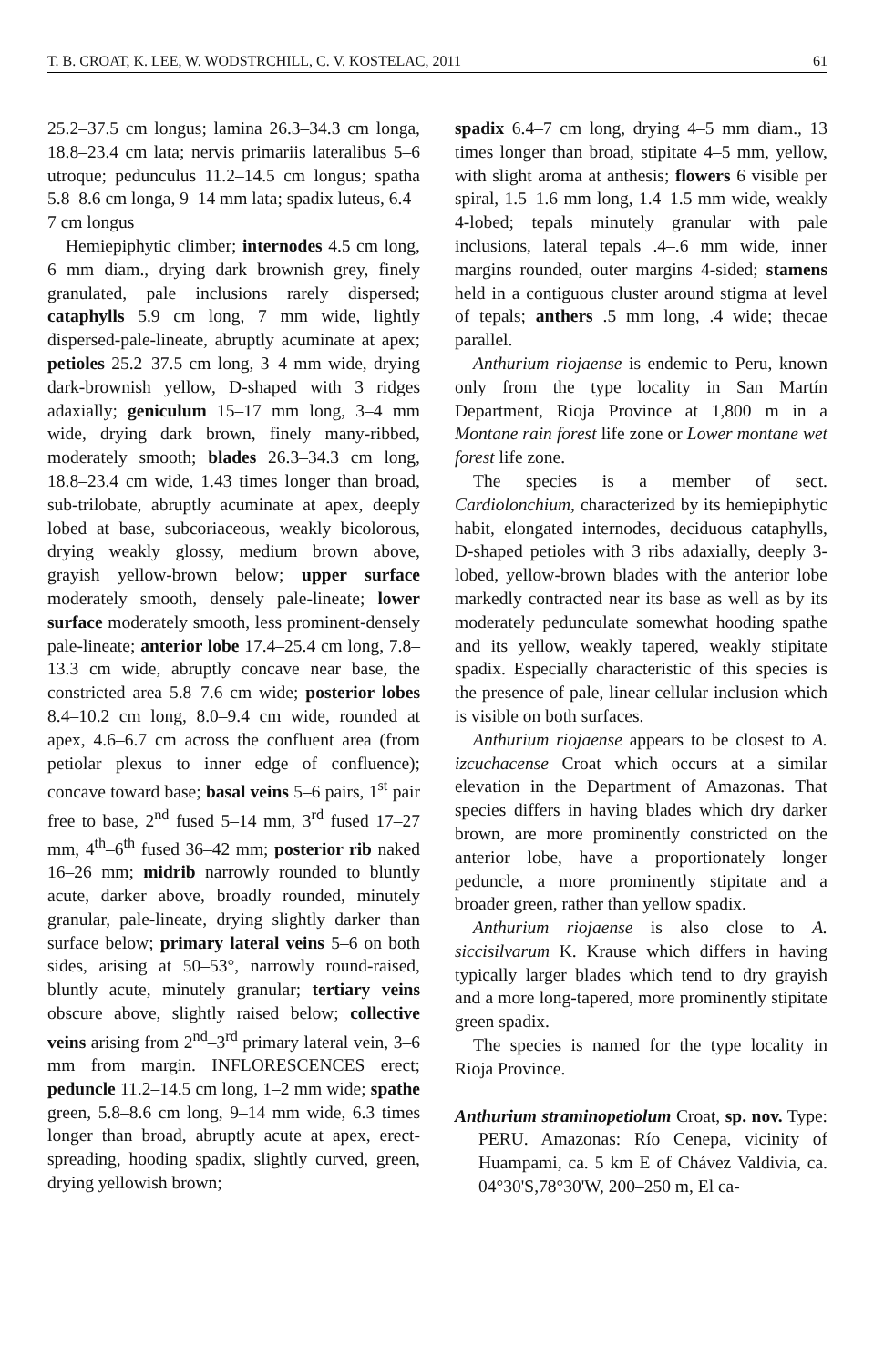T. B. CROAT, K. LEE, W. WODSTRCHILL, C. V. KOSTELAC, 2011 61
25.2–37.5 cm longus; lamina 26.3–34.3 cm longa, 18.8–23.4 cm lata; nervis primariis lateralibus 5–6 utroque; pedunculus 11.2–14.5 cm longus; spatha 5.8–8.6 cm longa, 9–14 mm lata; spadix luteus, 6.4–7 cm longus
Hemiepiphytic climber; internodes 4.5 cm long, 6 mm diam., drying dark brownish grey, finely granulated, pale inclusions rarely dispersed; cataphylls 5.9 cm long, 7 mm wide, lightly dispersed-pale-lineate, abruptly acuminate at apex; petioles 25.2–37.5 cm long, 3–4 mm wide, drying dark-brownish yellow, D-shaped with 3 ridges adaxially; geniculum 15–17 mm long, 3–4 mm wide, drying dark brown, finely many-ribbed, moderately smooth; blades 26.3–34.3 cm long, 18.8–23.4 cm wide, 1.43 times longer than broad, sub-trilobate, abruptly acuminate at apex, deeply lobed at base, subcoriaceous, weakly bicolorous, drying weakly glossy, medium brown above, grayish yellow-brown below; upper surface moderately smooth, densely pale-lineate; lower surface moderately smooth, less prominent-densely pale-lineate; anterior lobe 17.4–25.4 cm long, 7.8–13.3 cm wide, abruptly concave near base, the constricted area 5.8–7.6 cm wide; posterior lobes 8.4–10.2 cm long, 8.0–9.4 cm wide, rounded at apex, 4.6–6.7 cm across the confluent area (from petiolar plexus to inner edge of confluence); concave toward base; basal veins 5–6 pairs, 1<sup>st</sup> pair free to base, 2<sup>nd</sup> fused 5–14 mm, 3<sup>rd</sup> fused 17–27 mm, 4<sup>th</sup>–6<sup>th</sup> fused 36–42 mm; posterior rib naked 16–26 mm; midrib narrowly rounded to bluntly acute, darker above, broadly rounded, minutely granular, pale-lineate, drying slightly darker than surface below; primary lateral veins 5–6 on both sides, arising at 50–53°, narrowly round-raised, bluntly acute, minutely granular; tertiary veins obscure above, slightly raised below; collective veins arising from 2<sup>nd</sup>–3<sup>rd</sup> primary lateral vein, 3–6 mm from margin. INFLORESCENCES erect; peduncle 11.2–14.5 cm long, 1–2 mm wide; spathe green, 5.8–8.6 cm long, 9–14 mm wide, 6.3 times longer than broad, abruptly acute at apex, erect-spreading, hooding spadix, slightly curved, green, drying yellowish brown;
spadix 6.4–7 cm long, drying 4–5 mm diam., 13 times longer than broad, stipitate 4–5 mm, yellow, with slight aroma at anthesis; flowers 6 visible per spiral, 1.5–1.6 mm long, 1.4–1.5 mm wide, weakly 4-lobed; tepals minutely granular with pale inclusions, lateral tepals .4–.6 mm wide, inner margins rounded, outer margins 4-sided; stamens held in a contiguous cluster around stigma at level of tepals; anthers .5 mm long, .4 wide; thecae parallel.
Anthurium riojaense is endemic to Peru, known only from the type locality in San Martín Department, Rioja Province at 1,800 m in a Montane rain forest life zone or Lower montane wet forest life zone.
The species is a member of sect. Cardiolonchium, characterized by its hemiepiphytic habit, elongated internodes, deciduous cataphylls, D-shaped petioles with 3 ribs adaxially, deeply 3-lobed, yellow-brown blades with the anterior lobe markedly contracted near its base as well as by its moderately pedunculate somewhat hooding spathe and its yellow, weakly tapered, weakly stipitate spadix. Especially characteristic of this species is the presence of pale, linear cellular inclusion which is visible on both surfaces.
Anthurium riojaense appears to be closest to A. izcuchacense Croat which occurs at a similar elevation in the Department of Amazonas. That species differs in having blades which dry darker brown, are more prominently constricted on the anterior lobe, have a proportionately longer peduncle, a more prominently stipitate and a broader green, rather than yellow spadix.
Anthurium riojaense is also close to A. siccisilvarum K. Krause which differs in having typically larger blades which tend to dry grayish and a more long-tapered, more prominently stipitate green spadix.
The species is named for the type locality in Rioja Province.
Anthurium straminopetiolum Croat, sp. nov. Type: PERU. Amazonas: Río Cenepa, vicinity of Huampami, ca. 5 km E of Chávez Valdivia, ca. 04°30'S,78°30'W, 200–250 m, El ca-